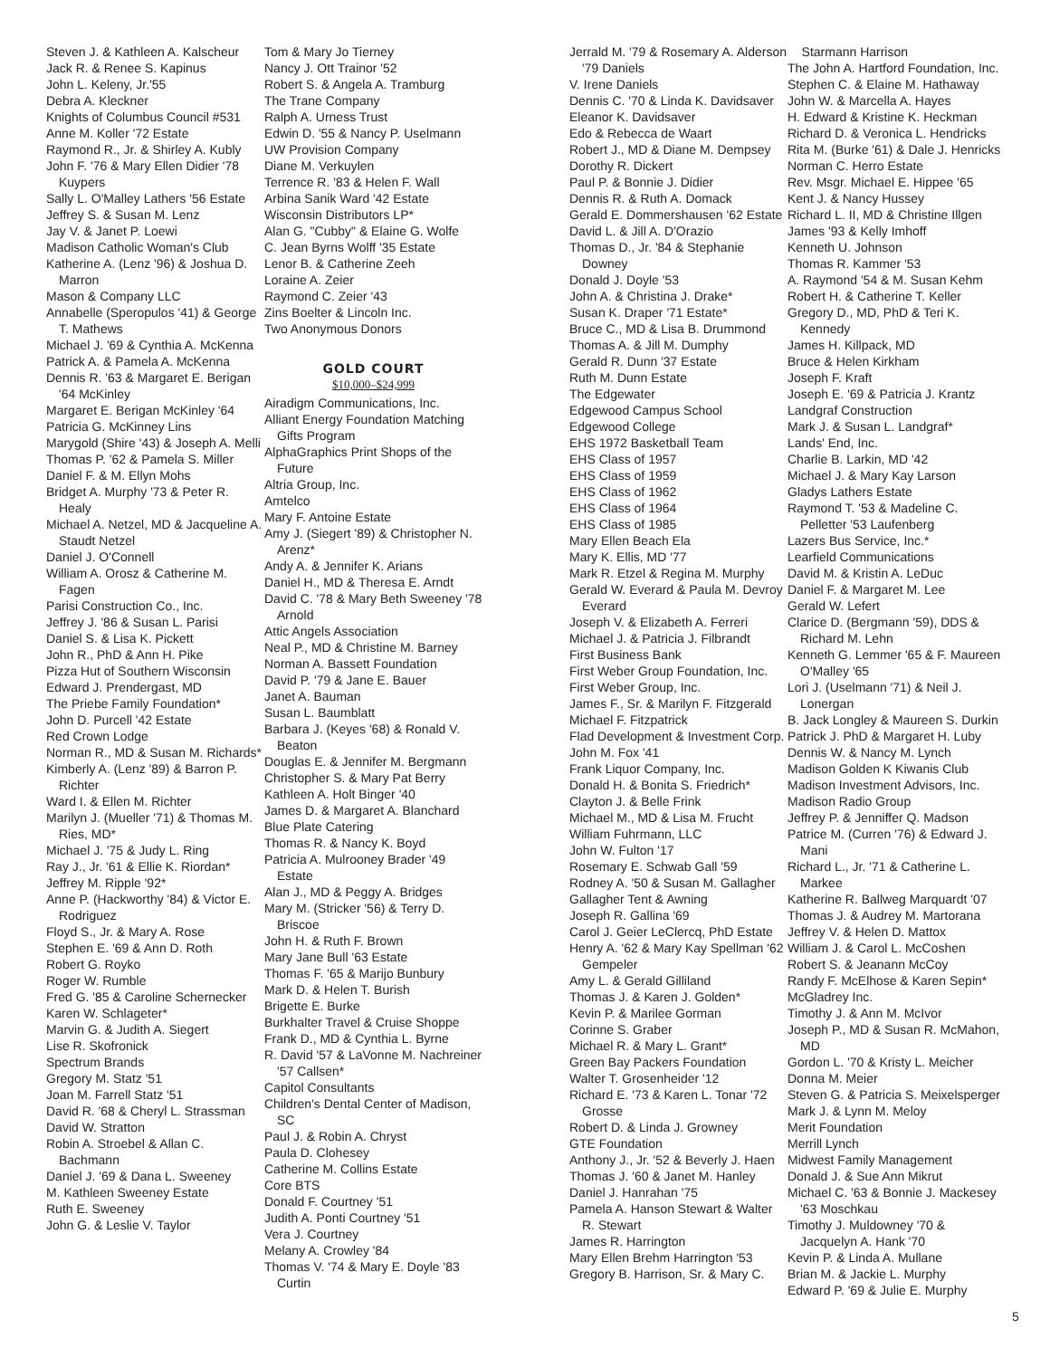Steven J. & Kathleen A. Kalscheur
Jack R. & Renee S. Kapinus
John L. Keleny, Jr.'55
Debra A. Kleckner
Knights of Columbus Council #531
Anne M. Koller '72 Estate
Raymond R., Jr. & Shirley A. Kubly
John F. '76 & Mary Ellen Didier '78 Kuypers
Sally L. O'Malley Lathers '56 Estate
Jeffrey S. & Susan M. Lenz
Jay V. & Janet P. Loewi
Madison Catholic Woman's Club
Katherine A. (Lenz '96) & Joshua D. Marron
Mason & Company LLC
Annabelle (Speropulos '41) & George T. Mathews
Michael J. '69 & Cynthia A. McKenna
Patrick A. & Pamela A. McKenna
Dennis R. '63 & Margaret E. Berigan '64 McKinley
Margaret E. Berigan McKinley '64
Patricia G. McKinney Lins
Marygold (Shire '43) & Joseph A. Melli
Thomas P. '62 & Pamela S. Miller
Daniel F. & M. Ellyn Mohs
Bridget A. Murphy '73 & Peter R. Healy
Michael A. Netzel, MD & Jacqueline A. Staudt Netzel
Daniel J. O'Connell
William A. Orosz & Catherine M. Fagen
Parisi Construction Co., Inc.
Jeffrey J. '86 & Susan L. Parisi
Daniel S. & Lisa K. Pickett
John R., PhD & Ann H. Pike
Pizza Hut of Southern Wisconsin
Edward J. Prendergast, MD
The Priebe Family Foundation*
John D. Purcell '42 Estate
Red Crown Lodge
Norman R., MD & Susan M. Richards*
Kimberly A. (Lenz '89) & Barron P. Richter
Ward I. & Ellen M. Richter
Marilyn J. (Mueller '71) & Thomas M. Ries, MD*
Michael J. '75 & Judy L. Ring
Ray J., Jr. '61 & Ellie K. Riordan*
Jeffrey M. Ripple '92*
Anne P. (Hackworthy '84) & Victor E. Rodriguez
Floyd S., Jr. & Mary A. Rose
Stephen E. '69 & Ann D. Roth
Robert G. Royko
Roger W. Rumble
Fred G. '85 & Caroline Schernecker
Karen W. Schlageter*
Marvin G. & Judith A. Siegert
Lise R. Skofronick
Spectrum Brands
Gregory M. Statz '51
Joan M. Farrell Statz '51
David R. '68 & Cheryl L. Strassman
David W. Stratton
Robin A. Stroebel & Allan C. Bachmann
Daniel J. '69 & Dana L. Sweeney
M. Kathleen Sweeney Estate
Ruth E. Sweeney
John G. & Leslie V. Taylor
Tom & Mary Jo Tierney
Nancy J. Ott Trainor '52
Robert S. & Angela A. Tramburg
The Trane Company
Ralph A. Urness Trust
Edwin D. '55 & Nancy P. Uselmann
UW Provision Company
Diane M. Verkuylen
Terrence R. '83 & Helen F. Wall
Arbina Sanik Ward '42 Estate
Wisconsin Distributors LP*
Alan G. "Cubby" & Elaine G. Wolfe
C. Jean Byrns Wolff '35 Estate
Lenor B. & Catherine Zeeh
Loraine A. Zeier
Raymond C. Zeier '43
Zins Boelter & Lincoln Inc.
Two Anonymous Donors
GOLD COURT
$10,000–$24,999
Airadigm Communications, Inc.
Alliant Energy Foundation Matching Gifts Program
AlphaGraphics Print Shops of the Future
Altria Group, Inc.
Amtelco
Mary F. Antoine Estate
Amy J. (Siegert '89) & Christopher N. Arenz*
Andy A. & Jennifer K. Arians
Daniel H., MD & Theresa E. Arndt
David C. '78 & Mary Beth Sweeney '78 Arnold
Attic Angels Association
Neal P., MD & Christine M. Barney
Norman A. Bassett Foundation
David P. '79 & Jane E. Bauer
Janet A. Bauman
Susan L. Baumblatt
Barbara J. (Keyes '68) & Ronald V. Beaton
Douglas E. & Jennifer M. Bergmann
Christopher S. & Mary Pat Berry
Kathleen A. Holt Binger '40
James D. & Margaret A. Blanchard
Blue Plate Catering
Thomas R. & Nancy K. Boyd
Patricia A. Mulrooney Brader '49 Estate
Alan J., MD & Peggy A. Bridges
Mary M. (Stricker '56) & Terry D. Briscoe
John H. & Ruth F. Brown
Mary Jane Bull '63 Estate
Thomas F. '65 & Marijo Bunbury
Mark D. & Helen T. Burish
Brigette E. Burke
Burkhalter Travel & Cruise Shoppe
Frank D., MD & Cynthia L. Byrne
R. David '57 & LaVonne M. Nachreiner '57 Callsen*
Capitol Consultants
Children's Dental Center of Madison, SC
Paul J. & Robin A. Chryst
Paula D. Clohesey
Catherine M. Collins Estate
Core BTS
Donald F. Courtney '51
Judith A. Ponti Courtney '51
Vera J. Courtney
Melany A. Crowley '84
Thomas V. '74 & Mary E. Doyle '83 Curtin
Jerrald M. '79 & Rosemary A. Alderson '79 Daniels
V. Irene Daniels
Dennis C. '70 & Linda K. Davidsaver
Eleanor K. Davidsaver
Edo & Rebecca de Waart
Robert J., MD & Diane M. Dempsey
Dorothy R. Dickert
Paul P. & Bonnie J. Didier
Dennis R. & Ruth A. Domack
Gerald E. Dommershausen '62 Estate
David L. & Jill A. D'Orazio
Thomas D., Jr. '84 & Stephanie Downey
Donald J. Doyle '53
John A. & Christina J. Drake*
Susan K. Draper '71 Estate*
Bruce C., MD & Lisa B. Drummond
Thomas A. & Jill M. Dumphy
Gerald R. Dunn '37 Estate
Ruth M. Dunn Estate
The Edgewater
Edgewood Campus School
Edgewood College
EHS 1972 Basketball Team
EHS Class of 1957
EHS Class of 1959
EHS Class of 1962
EHS Class of 1964
EHS Class of 1985
Mary Ellen Beach Ela
Mary K. Ellis, MD '77
Mark R. Etzel & Regina M. Murphy
Gerald W. Everard & Paula M. Devroy Everard
Joseph V. & Elizabeth A. Ferreri
Michael J. & Patricia J. Filbrandt
First Business Bank
First Weber Group Foundation, Inc.
First Weber Group, Inc.
James F., Sr. & Marilyn F. Fitzgerald
Michael F. Fitzpatrick
Flad Development & Investment Corp.
John M. Fox '41
Frank Liquor Company, Inc.
Donald H. & Bonita S. Friedrich*
Clayton J. & Belle Frink
Michael M., MD & Lisa M. Frucht
William Fuhrmann, LLC
John W. Fulton '17
Rosemary E. Schwab Gall '59
Rodney A. '50 & Susan M. Gallagher
Gallagher Tent & Awning
Joseph R. Gallina '69
Carol J. Geier LeClercq, PhD Estate
Henry A. '62 & Mary Kay Spellman '62 Gempeler
Amy L. & Gerald Gilliland
Thomas J. & Karen J. Golden*
Kevin P. & Marilee Gorman
Corinne S. Graber
Michael R. & Mary L. Grant*
Green Bay Packers Foundation
Walter T. Grosenheider '12
Richard E. '73 & Karen L. Tonar '72 Grosse
Robert D. & Linda J. Growney
GTE Foundation
Anthony J., Jr. '52 & Beverly J. Haen
Thomas J. '60 & Janet M. Hanley
Daniel J. Hanrahan '75
Pamela A. Hanson Stewart & Walter R. Stewart
James R. Harrington
Mary Ellen Brehm Harrington '53
Gregory B. Harrison, Sr. & Mary C.
Starmann Harrison
The John A. Hartford Foundation, Inc.
Stephen C. & Elaine M. Hathaway
John W. & Marcella A. Hayes
H. Edward & Kristine K. Heckman
Richard D. & Veronica L. Hendricks
Rita M. (Burke '61) & Dale J. Henricks
Norman C. Herro Estate
Rev. Msgr. Michael E. Hippee '65
Kent J. & Nancy Hussey
Richard L. II, MD & Christine Illgen
James '93 & Kelly Imhoff
Kenneth U. Johnson
Thomas R. Kammer '53
A. Raymond '54 & M. Susan Kehm
Robert H. & Catherine T. Keller
Gregory D., MD, PhD & Teri K. Kennedy
James H. Killpack, MD
Bruce & Helen Kirkham
Joseph F. Kraft
Joseph E. '69 & Patricia J. Krantz
Landgraf Construction
Mark J. & Susan L. Landgraf*
Lands' End, Inc.
Charlie B. Larkin, MD '42
Michael J. & Mary Kay Larson
Gladys Lathers Estate
Raymond T. '53 & Madeline C. Pelletter '53 Laufenberg
Lazers Bus Service, Inc.*
Learfield Communications
David M. & Kristin A. LeDuc
Daniel F. & Margaret M. Lee
Gerald W. Lefert
Clarice D. (Bergmann '59), DDS & Richard M. Lehn
Kenneth G. Lemmer '65 & F. Maureen O'Malley '65
Lori J. (Uselmann '71) & Neil J. Lonergan
B. Jack Longley & Maureen S. Durkin
Patrick J. PhD & Margaret H. Luby
Dennis W. & Nancy M. Lynch
Madison Golden K Kiwanis Club
Madison Investment Advisors, Inc.
Madison Radio Group
Jeffrey P. & Jenniffer Q. Madson
Patrice M. (Curren '76) & Edward J. Mani
Richard L., Jr. '71 & Catherine L. Markee
Katherine R. Ballweg Marquardt '07
Thomas J. & Audrey M. Martorana
Jeffrey V. & Helen D. Mattox
William J. & Carol L. McCoshen
Robert S. & Jeanann McCoy
Randy F. McElhose & Karen Sepin*
McGladrey Inc.
Timothy J. & Ann M. McIvor
Joseph P., MD & Susan R. McMahon, MD
Gordon L. '70 & Kristy L. Meicher
Donna M. Meier
Steven G. & Patricia S. Meixelsperger
Mark J. & Lynn M. Meloy
Merit Foundation
Merrill Lynch
Midwest Family Management
Donald J. & Sue Ann Mikrut
Michael C. '63 & Bonnie J. Mackesey '63 Moschkau
Timothy J. Muldowney '70 & Jacquelyn A. Hank '70
Kevin P. & Linda A. Mullane
Brian M. & Jackie L. Murphy
Edward P. '69 & Julie E. Murphy
5